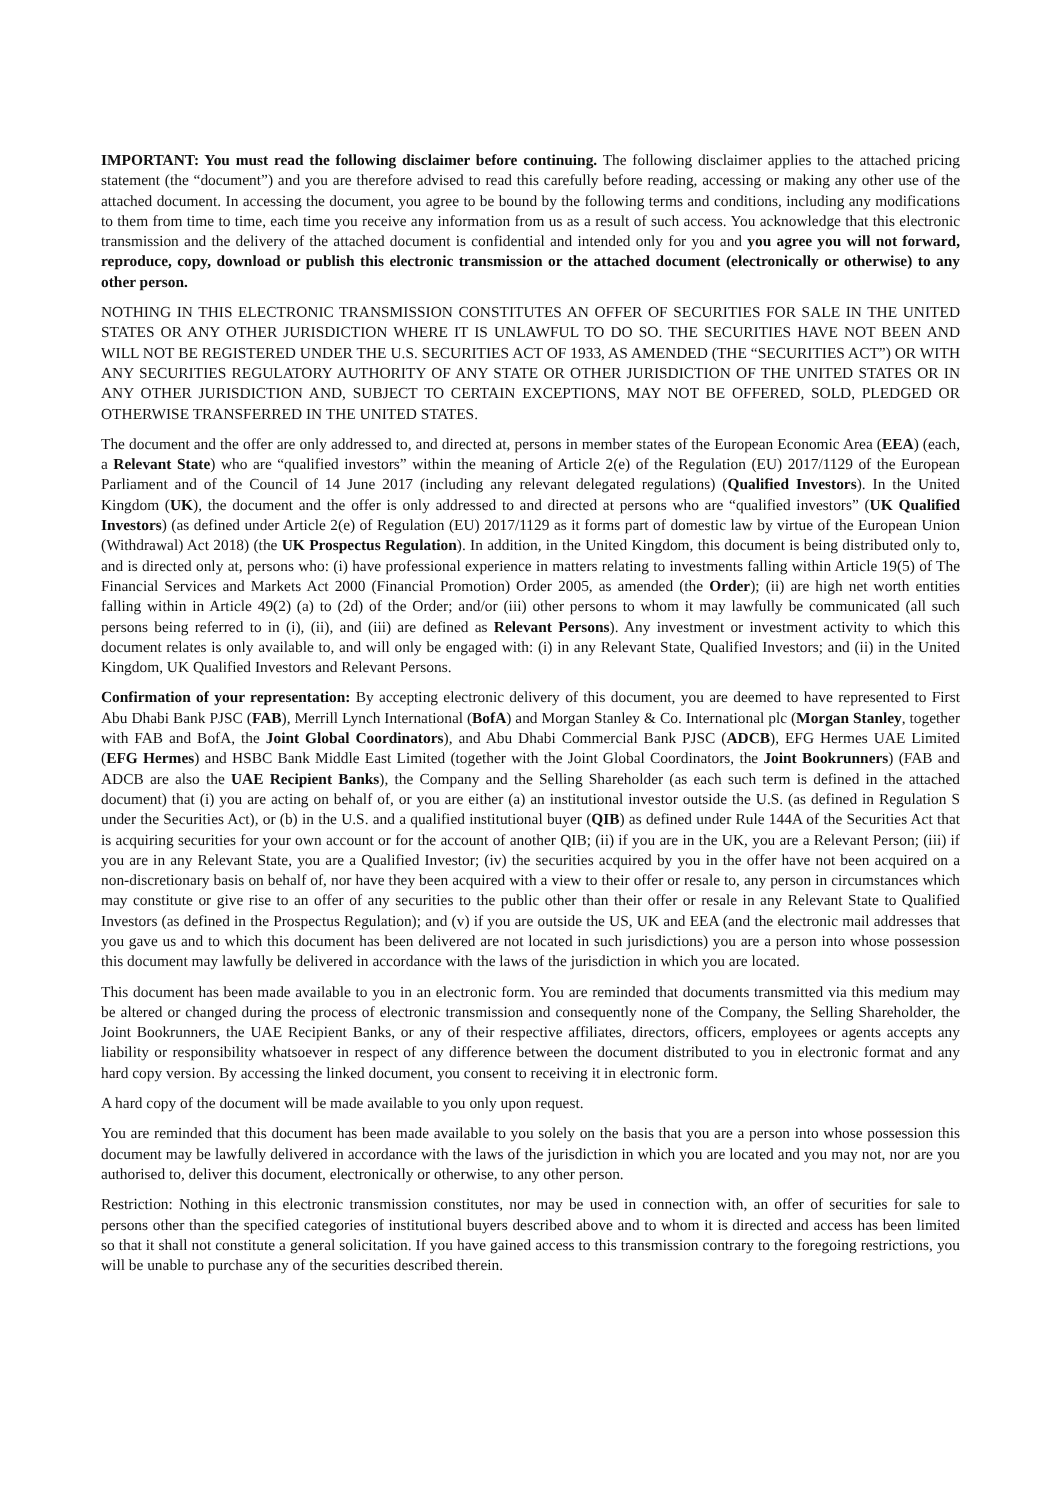IMPORTANT: You must read the following disclaimer before continuing. The following disclaimer applies to the attached pricing statement (the “document”) and you are therefore advised to read this carefully before reading, accessing or making any other use of the attached document. In accessing the document, you agree to be bound by the following terms and conditions, including any modifications to them from time to time, each time you receive any information from us as a result of such access. You acknowledge that this electronic transmission and the delivery of the attached document is confidential and intended only for you and you agree you will not forward, reproduce, copy, download or publish this electronic transmission or the attached document (electronically or otherwise) to any other person.
NOTHING IN THIS ELECTRONIC TRANSMISSION CONSTITUTES AN OFFER OF SECURITIES FOR SALE IN THE UNITED STATES OR ANY OTHER JURISDICTION WHERE IT IS UNLAWFUL TO DO SO. THE SECURITIES HAVE NOT BEEN AND WILL NOT BE REGISTERED UNDER THE U.S. SECURITIES ACT OF 1933, AS AMENDED (THE “SECURITIES ACT”) OR WITH ANY SECURITIES REGULATORY AUTHORITY OF ANY STATE OR OTHER JURISDICTION OF THE UNITED STATES OR IN ANY OTHER JURISDICTION AND, SUBJECT TO CERTAIN EXCEPTIONS, MAY NOT BE OFFERED, SOLD, PLEDGED OR OTHERWISE TRANSFERRED IN THE UNITED STATES.
The document and the offer are only addressed to, and directed at, persons in member states of the European Economic Area (EEA) (each, a Relevant State) who are “qualified investors” within the meaning of Article 2(e) of the Regulation (EU) 2017/1129 of the European Parliament and of the Council of 14 June 2017 (including any relevant delegated regulations) (Qualified Investors). In the United Kingdom (UK), the document and the offer is only addressed to and directed at persons who are “qualified investors” (UK Qualified Investors) (as defined under Article 2(e) of Regulation (EU) 2017/1129 as it forms part of domestic law by virtue of the European Union (Withdrawal) Act 2018) (the UK Prospectus Regulation). In addition, in the United Kingdom, this document is being distributed only to, and is directed only at, persons who: (i) have professional experience in matters relating to investments falling within Article 19(5) of The Financial Services and Markets Act 2000 (Financial Promotion) Order 2005, as amended (the Order); (ii) are high net worth entities falling within in Article 49(2) (a) to (2d) of the Order; and/or (iii) other persons to whom it may lawfully be communicated (all such persons being referred to in (i), (ii), and (iii) are defined as Relevant Persons). Any investment or investment activity to which this document relates is only available to, and will only be engaged with: (i) in any Relevant State, Qualified Investors; and (ii) in the United Kingdom, UK Qualified Investors and Relevant Persons.
Confirmation of your representation: By accepting electronic delivery of this document, you are deemed to have represented to First Abu Dhabi Bank PJSC (FAB), Merrill Lynch International (BofA) and Morgan Stanley & Co. International plc (Morgan Stanley, together with FAB and BofA, the Joint Global Coordinators), and Abu Dhabi Commercial Bank PJSC (ADCB), EFG Hermes UAE Limited (EFG Hermes) and HSBC Bank Middle East Limited (together with the Joint Global Coordinators, the Joint Bookrunners) (FAB and ADCB are also the UAE Recipient Banks), the Company and the Selling Shareholder (as each such term is defined in the attached document) that (i) you are acting on behalf of, or you are either (a) an institutional investor outside the U.S. (as defined in Regulation S under the Securities Act), or (b) in the U.S. and a qualified institutional buyer (QIB) as defined under Rule 144A of the Securities Act that is acquiring securities for your own account or for the account of another QIB; (ii) if you are in the UK, you are a Relevant Person; (iii) if you are in any Relevant State, you are a Qualified Investor; (iv) the securities acquired by you in the offer have not been acquired on a non-discretionary basis on behalf of, nor have they been acquired with a view to their offer or resale to, any person in circumstances which may constitute or give rise to an offer of any securities to the public other than their offer or resale in any Relevant State to Qualified Investors (as defined in the Prospectus Regulation); and (v) if you are outside the US, UK and EEA (and the electronic mail addresses that you gave us and to which this document has been delivered are not located in such jurisdictions) you are a person into whose possession this document may lawfully be delivered in accordance with the laws of the jurisdiction in which you are located.
This document has been made available to you in an electronic form. You are reminded that documents transmitted via this medium may be altered or changed during the process of electronic transmission and consequently none of the Company, the Selling Shareholder, the Joint Bookrunners, the UAE Recipient Banks, or any of their respective affiliates, directors, officers, employees or agents accepts any liability or responsibility whatsoever in respect of any difference between the document distributed to you in electronic format and any hard copy version. By accessing the linked document, you consent to receiving it in electronic form.
A hard copy of the document will be made available to you only upon request.
You are reminded that this document has been made available to you solely on the basis that you are a person into whose possession this document may be lawfully delivered in accordance with the laws of the jurisdiction in which you are located and you may not, nor are you authorised to, deliver this document, electronically or otherwise, to any other person.
Restriction: Nothing in this electronic transmission constitutes, nor may be used in connection with, an offer of securities for sale to persons other than the specified categories of institutional buyers described above and to whom it is directed and access has been limited so that it shall not constitute a general solicitation. If you have gained access to this transmission contrary to the foregoing restrictions, you will be unable to purchase any of the securities described therein.